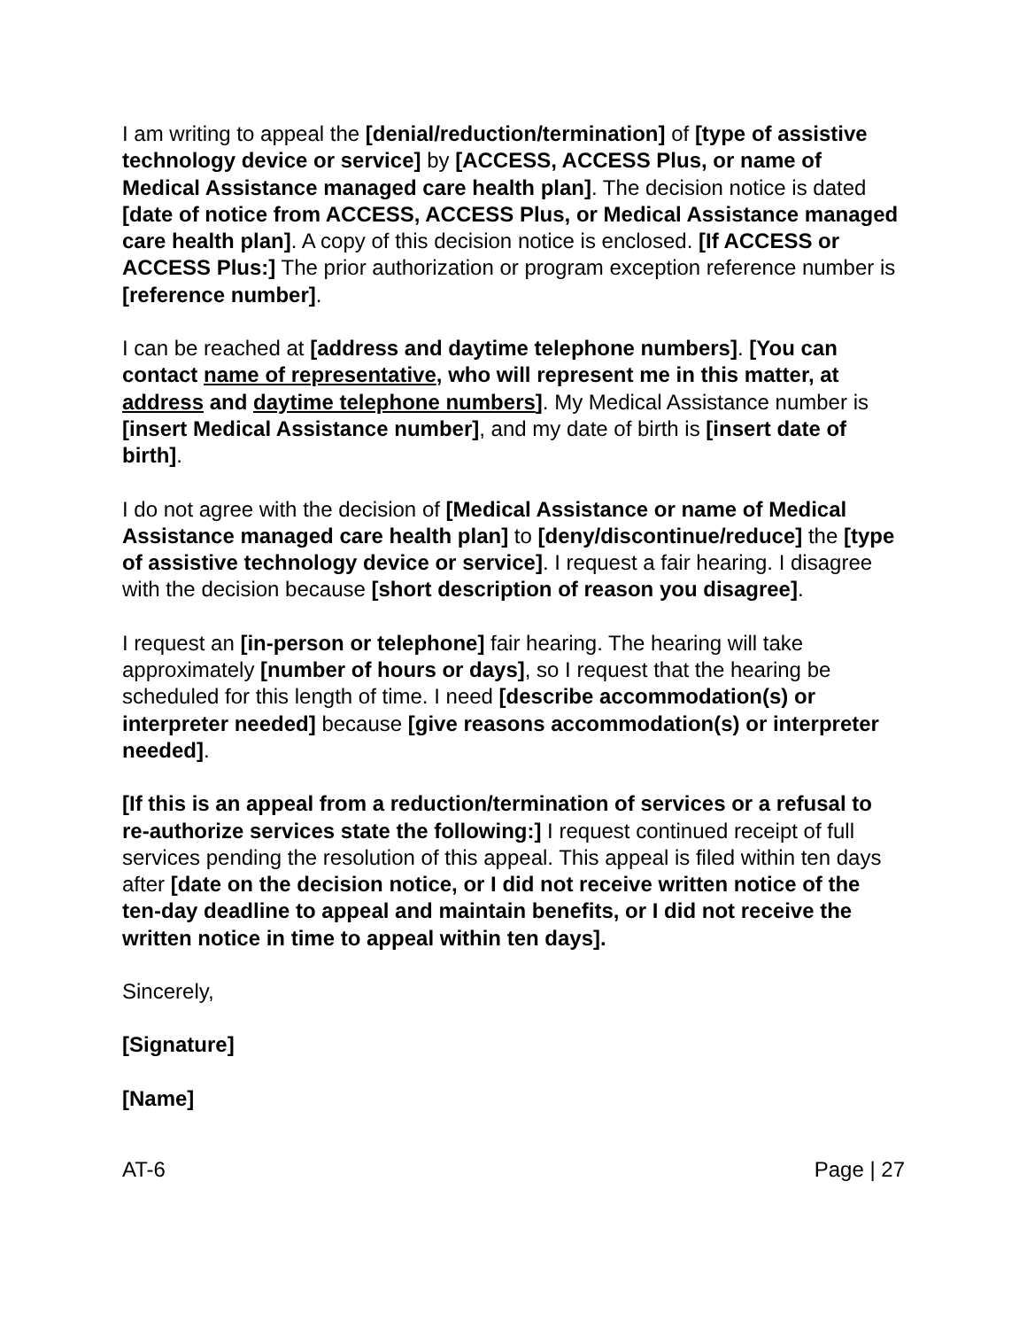I am writing to appeal the [denial/reduction/termination] of [type of assistive technology device or service] by [ACCESS, ACCESS Plus, or name of Medical Assistance managed care health plan]. The decision notice is dated [date of notice from ACCESS, ACCESS Plus, or Medical Assistance managed care health plan]. A copy of this decision notice is enclosed. [If ACCESS or ACCESS Plus:] The prior authorization or program exception reference number is [reference number].
I can be reached at [address and daytime telephone numbers]. [You can contact name of representative, who will represent me in this matter, at address and daytime telephone numbers]. My Medical Assistance number is [insert Medical Assistance number], and my date of birth is [insert date of birth].
I do not agree with the decision of [Medical Assistance or name of Medical Assistance managed care health plan] to [deny/discontinue/reduce] the [type of assistive technology device or service]. I request a fair hearing. I disagree with the decision because [short description of reason you disagree].
I request an [in-person or telephone] fair hearing. The hearing will take approximately [number of hours or days], so I request that the hearing be scheduled for this length of time. I need [describe accommodation(s) or interpreter needed] because [give reasons accommodation(s) or interpreter needed].
[If this is an appeal from a reduction/termination of services or a refusal to re-authorize services state the following:] I request continued receipt of full services pending the resolution of this appeal. This appeal is filed within ten days after [date on the decision notice, or I did not receive written notice of the ten-day deadline to appeal and maintain benefits, or I did not receive the written notice in time to appeal within ten days].
Sincerely,
[Signature]
[Name]
AT-6 Page | 27